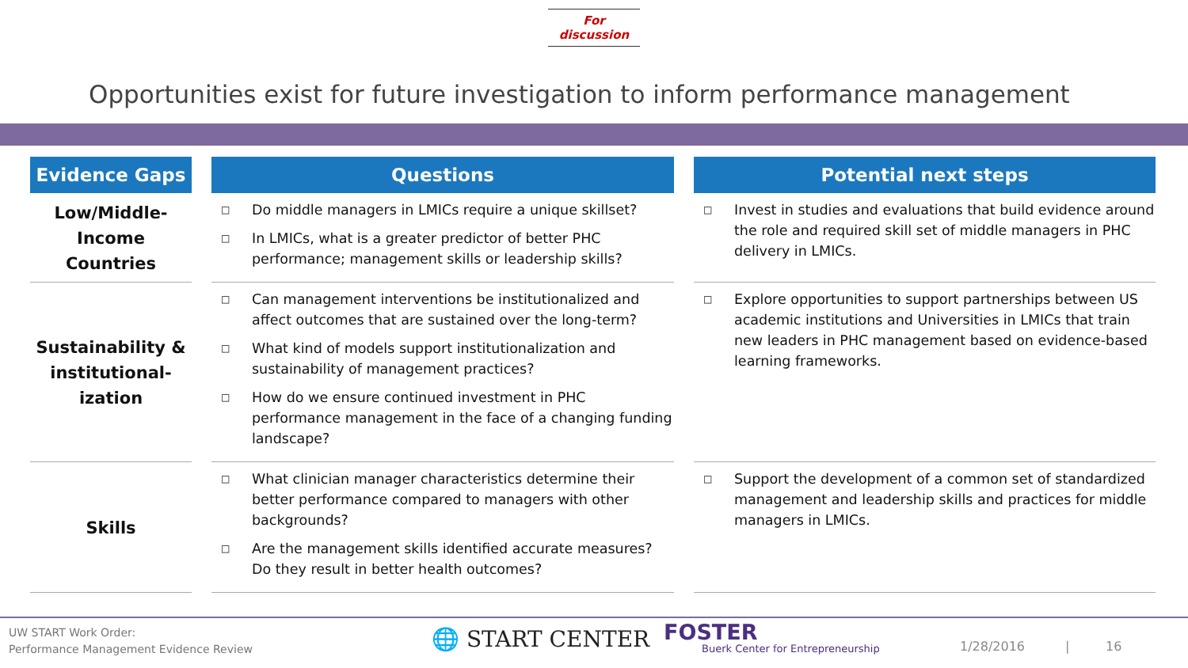For discussion
Opportunities exist for future investigation to inform performance management
| Evidence Gaps | Questions | Potential next steps |
| --- | --- | --- |
| Low/Middle- Income Countries | □ Do middle managers in LMICs require a unique skillset? □ In LMICs, what is a greater predictor of better PHC performance; management skills or leadership skills? | □ Invest in studies and evaluations that build evidence around the role and required skill set of middle managers in PHC delivery in LMICs. |
| Sustainability & institutional- ization | □ Can management interventions be institutionalized and affect outcomes that are sustained over the long-term? □ What kind of models support institutionalization and sustainability of management practices? □ How do we ensure continued investment in PHC performance management in the face of a changing funding landscape? | □ Explore opportunities to support partnerships between US academic institutions and Universities in LMICs that train new leaders in PHC management based on evidence-based learning frameworks. |
| Skills | □ What clinician manager characteristics determine their better performance compared to managers with other backgrounds? □ Are the management skills identified accurate measures? Do they result in better health outcomes? | □ Support the development of a common set of standardized management and leadership skills and practices for middle managers in LMICs. |
UW START Work Order:
Performance Management Evidence Review
🌐 START CENTER
FOSTER
Buerk Center for Entrepreneurship
1/28/2016 | 16